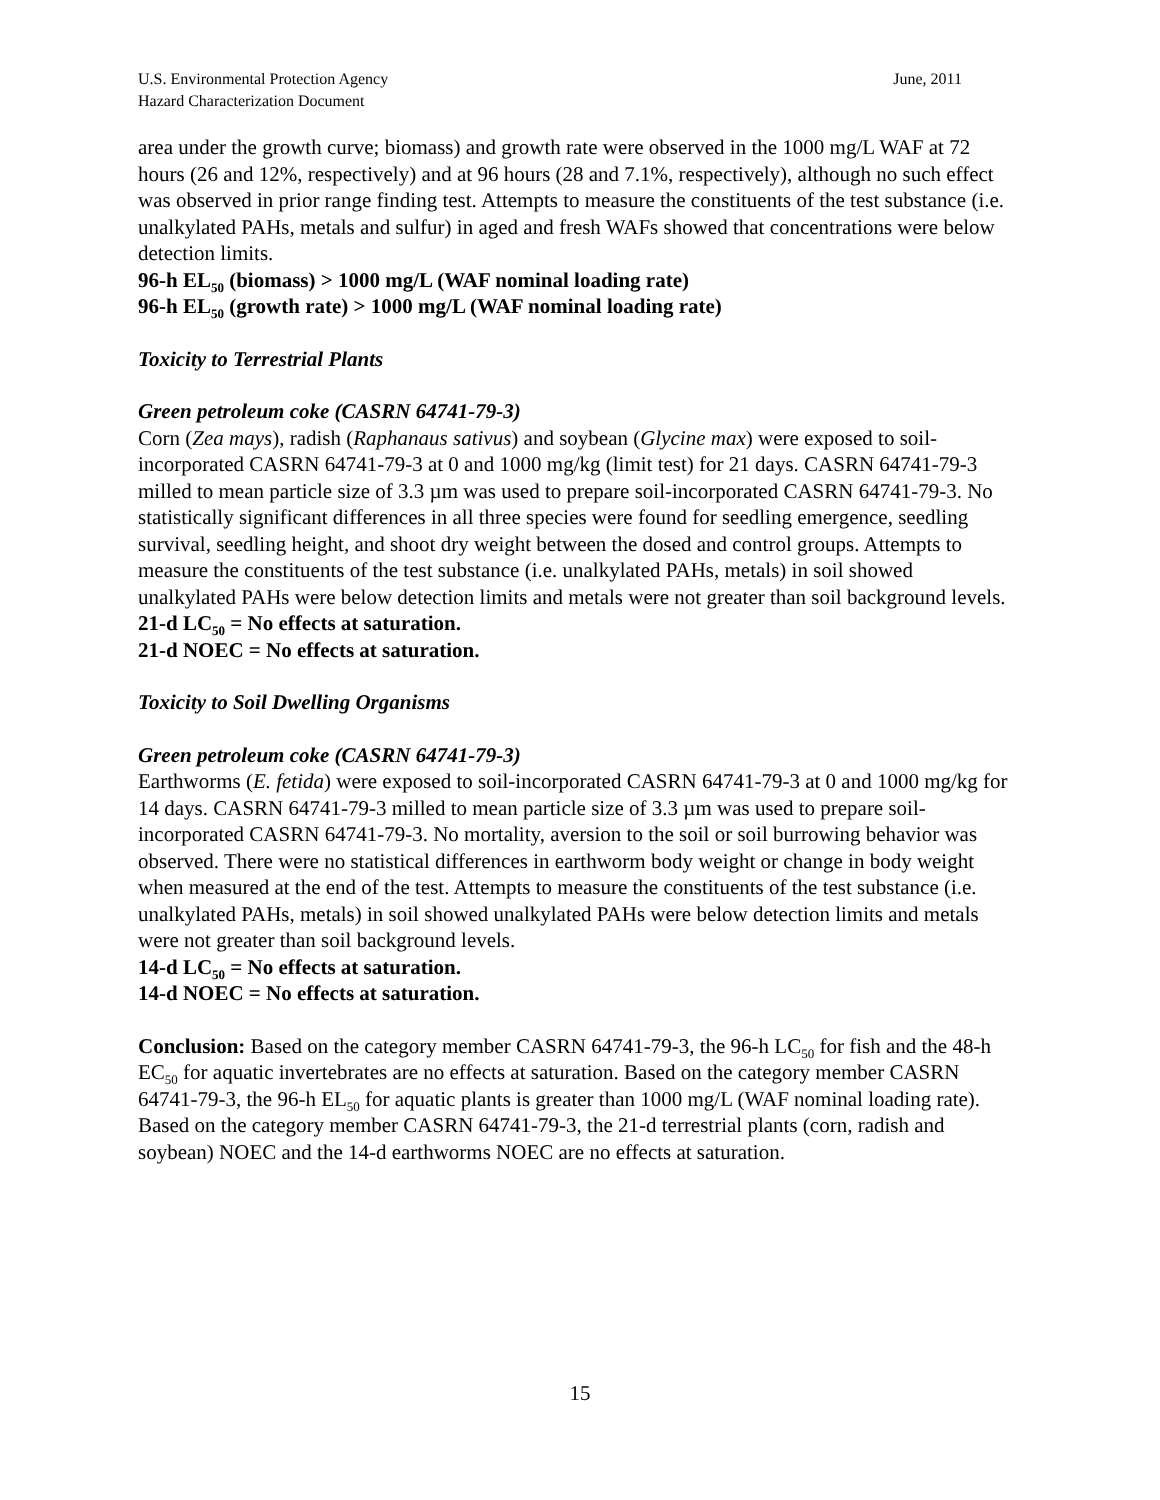U.S. Environmental Protection Agency
Hazard Characterization Document
June, 2011
area under the growth curve; biomass) and growth rate were observed in the 1000 mg/L WAF at 72 hours (26 and 12%, respectively) and at 96 hours (28 and 7.1%, respectively), although no such effect was observed in prior range finding test. Attempts to measure the constituents of the test substance (i.e. unalkylated PAHs, metals and sulfur) in aged and fresh WAFs showed that concentrations were below detection limits.
96-h EL<sub>50</sub> (biomass) > 1000 mg/L (WAF nominal loading rate)
96-h EL<sub>50</sub> (growth rate) > 1000 mg/L (WAF nominal loading rate)
Toxicity to Terrestrial Plants
Green petroleum coke (CASRN 64741-79-3)
Corn (Zea mays), radish (Raphanaus sativus) and soybean (Glycine max) were exposed to soil-incorporated CASRN 64741-79-3 at 0 and 1000 mg/kg (limit test) for 21 days. CASRN 64741-79-3 milled to mean particle size of 3.3 µm was used to prepare soil-incorporated CASRN 64741-79-3. No statistically significant differences in all three species were found for seedling emergence, seedling survival, seedling height, and shoot dry weight between the dosed and control groups. Attempts to measure the constituents of the test substance (i.e. unalkylated PAHs, metals) in soil showed unalkylated PAHs were below detection limits and metals were not greater than soil background levels.
21-d LC<sub>50</sub> = No effects at saturation.
21-d NOEC = No effects at saturation.
Toxicity to Soil Dwelling Organisms
Green petroleum coke (CASRN 64741-79-3)
Earthworms (E. fetida) were exposed to soil-incorporated CASRN 64741-79-3 at 0 and 1000 mg/kg for 14 days. CASRN 64741-79-3 milled to mean particle size of 3.3 µm was used to prepare soil-incorporated CASRN 64741-79-3. No mortality, aversion to the soil or soil burrowing behavior was observed. There were no statistical differences in earthworm body weight or change in body weight when measured at the end of the test. Attempts to measure the constituents of the test substance (i.e. unalkylated PAHs, metals) in soil showed unalkylated PAHs were below detection limits and metals were not greater than soil background levels.
14-d LC<sub>50</sub> = No effects at saturation.
14-d NOEC = No effects at saturation.
Conclusion: Based on the category member CASRN 64741-79-3, the 96-h LC<sub>50</sub> for fish and the 48-h EC<sub>50</sub> for aquatic invertebrates are no effects at saturation. Based on the category member CASRN 64741-79-3, the 96-h EL<sub>50</sub> for aquatic plants is greater than 1000 mg/L (WAF nominal loading rate). Based on the category member CASRN 64741-79-3, the 21-d terrestrial plants (corn, radish and soybean) NOEC and the 14-d earthworms NOEC are no effects at saturation.
15